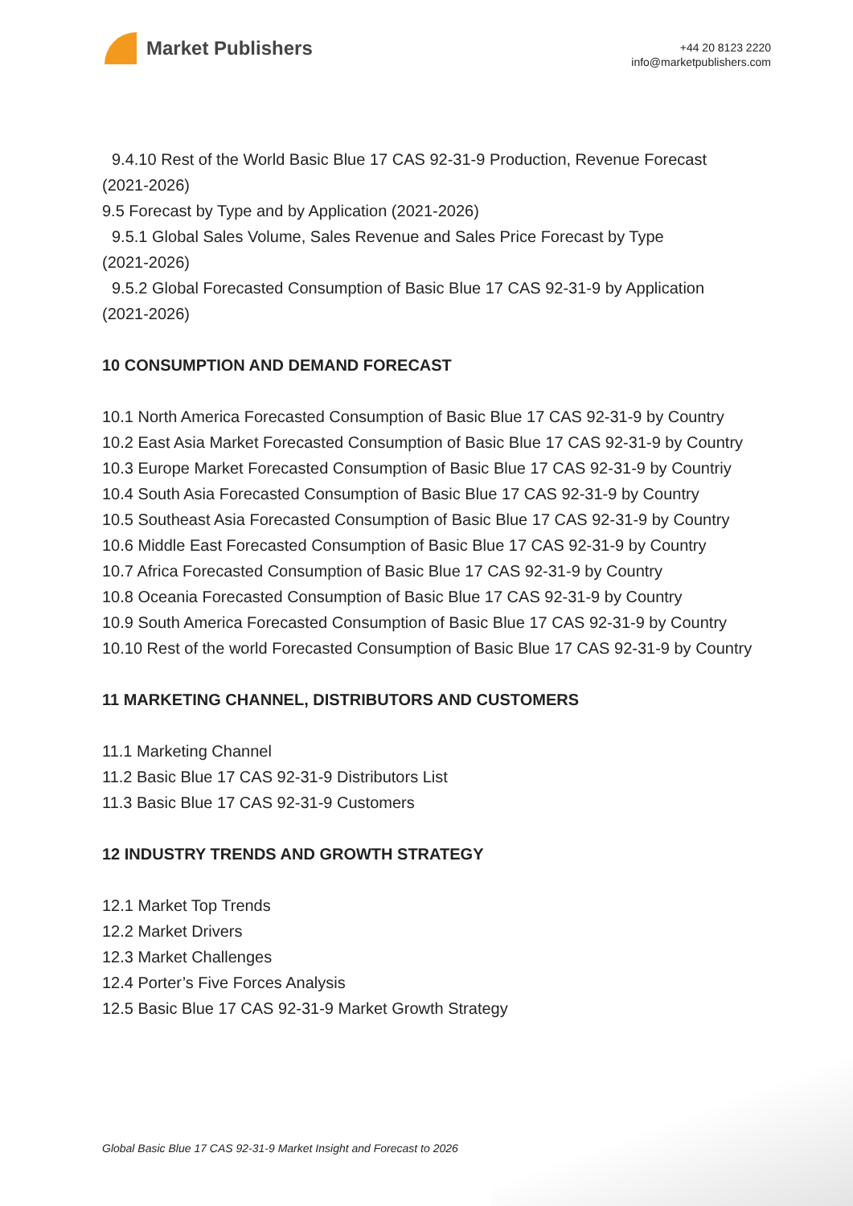Market Publishers
+44 20 8123 2220
info@marketpublishers.com
9.4.10 Rest of the World Basic Blue 17 CAS 92-31-9 Production, Revenue Forecast
(2021-2026)
9.5 Forecast by Type and by Application (2021-2026)
9.5.1 Global Sales Volume, Sales Revenue and Sales Price Forecast by Type
(2021-2026)
9.5.2 Global Forecasted Consumption of Basic Blue 17 CAS 92-31-9 by Application
(2021-2026)
10 CONSUMPTION AND DEMAND FORECAST
10.1 North America Forecasted Consumption of Basic Blue 17 CAS 92-31-9 by Country
10.2 East Asia Market Forecasted Consumption of Basic Blue 17 CAS 92-31-9 by Country
10.3 Europe Market Forecasted Consumption of Basic Blue 17 CAS 92-31-9 by Countriy
10.4 South Asia Forecasted Consumption of Basic Blue 17 CAS 92-31-9 by Country
10.5 Southeast Asia Forecasted Consumption of Basic Blue 17 CAS 92-31-9 by Country
10.6 Middle East Forecasted Consumption of Basic Blue 17 CAS 92-31-9 by Country
10.7 Africa Forecasted Consumption of Basic Blue 17 CAS 92-31-9 by Country
10.8 Oceania Forecasted Consumption of Basic Blue 17 CAS 92-31-9 by Country
10.9 South America Forecasted Consumption of Basic Blue 17 CAS 92-31-9 by Country
10.10 Rest of the world Forecasted Consumption of Basic Blue 17 CAS 92-31-9 by Country
11 MARKETING CHANNEL, DISTRIBUTORS AND CUSTOMERS
11.1 Marketing Channel
11.2 Basic Blue 17 CAS 92-31-9 Distributors List
11.3 Basic Blue 17 CAS 92-31-9 Customers
12 INDUSTRY TRENDS AND GROWTH STRATEGY
12.1 Market Top Trends
12.2 Market Drivers
12.3 Market Challenges
12.4 Porter’s Five Forces Analysis
12.5 Basic Blue 17 CAS 92-31-9 Market Growth Strategy
Global Basic Blue 17 CAS 92-31-9 Market Insight and Forecast to 2026